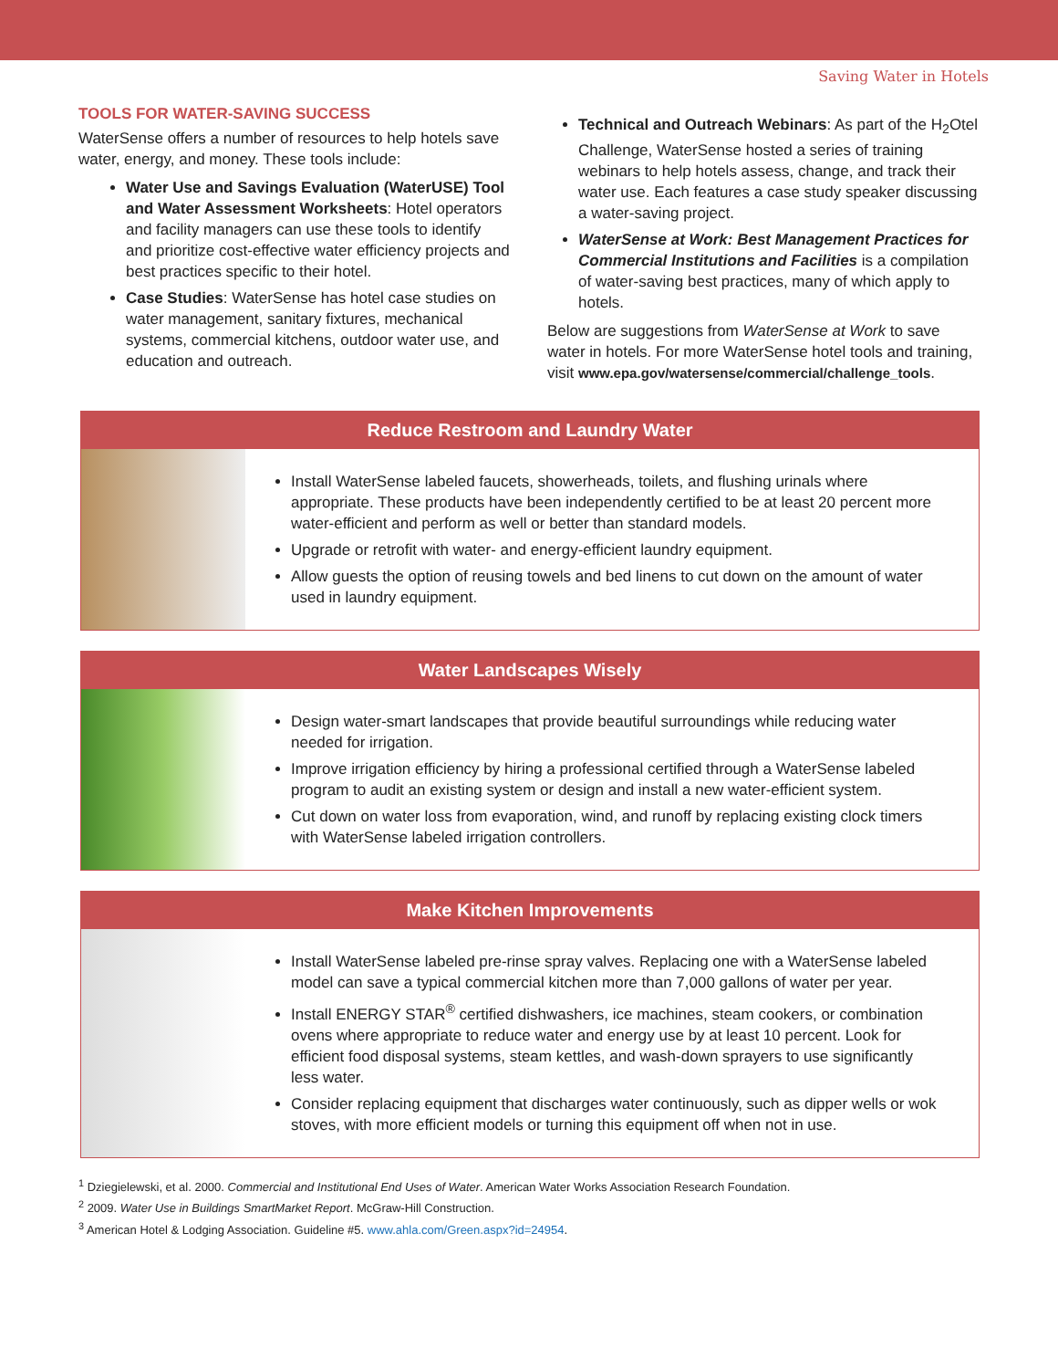Saving Water in Hotels
TOOLS FOR WATER-SAVING SUCCESS
WaterSense offers a number of resources to help hotels save water, energy, and money. These tools include:
Water Use and Savings Evaluation (WaterUSE) Tool and Water Assessment Worksheets: Hotel operators and facility managers can use these tools to identify and prioritize cost-effective water efficiency projects and best practices specific to their hotel.
Case Studies: WaterSense has hotel case studies on water management, sanitary fixtures, mechanical systems, commercial kitchens, outdoor water use, and education and outreach.
Technical and Outreach Webinars: As part of the H<sub>2</sub>Otel Challenge, WaterSense hosted a series of training webinars to help hotels assess, change, and track their water use. Each features a case study speaker discussing a water-saving project.
WaterSense at Work: Best Management Practices for Commercial Institutions and Facilities is a compilation of water-saving best practices, many of which apply to hotels.
Below are suggestions from WaterSense at Work to save water in hotels. For more WaterSense hotel tools and training, visit www.epa.gov/watersense/commercial/challenge_tools.
Reduce Restroom and Laundry Water
Install WaterSense labeled faucets, showerheads, toilets, and flushing urinals where appropriate. These products have been independently certified to be at least 20 percent more water-efficient and perform as well or better than standard models.
Upgrade or retrofit with water- and energy-efficient laundry equipment.
Allow guests the option of reusing towels and bed linens to cut down on the amount of water used in laundry equipment.
Water Landscapes Wisely
Design water-smart landscapes that provide beautiful surroundings while reducing water needed for irrigation.
Improve irrigation efficiency by hiring a professional certified through a WaterSense labeled program to audit an existing system or design and install a new water-efficient system.
Cut down on water loss from evaporation, wind, and runoff by replacing existing clock timers with WaterSense labeled irrigation controllers.
Make Kitchen Improvements
Install WaterSense labeled pre-rinse spray valves. Replacing one with a WaterSense labeled model can save a typical commercial kitchen more than 7,000 gallons of water per year.
Install ENERGY STAR<sup>®</sup> certified dishwashers, ice machines, steam cookers, or combination ovens where appropriate to reduce water and energy use by at least 10 percent. Look for efficient food disposal systems, steam kettles, and wash-down sprayers to use significantly less water.
Consider replacing equipment that discharges water continuously, such as dipper wells or wok stoves, with more efficient models or turning this equipment off when not in use.
<sup>1</sup> Dziegielewski, et al. 2000. Commercial and Institutional End Uses of Water. American Water Works Association Research Foundation.
<sup>2</sup> 2009. Water Use in Buildings SmartMarket Report. McGraw-Hill Construction.
<sup>3</sup> American Hotel & Lodging Association. Guideline #5. www.ahla.com/Green.aspx?id=24954.